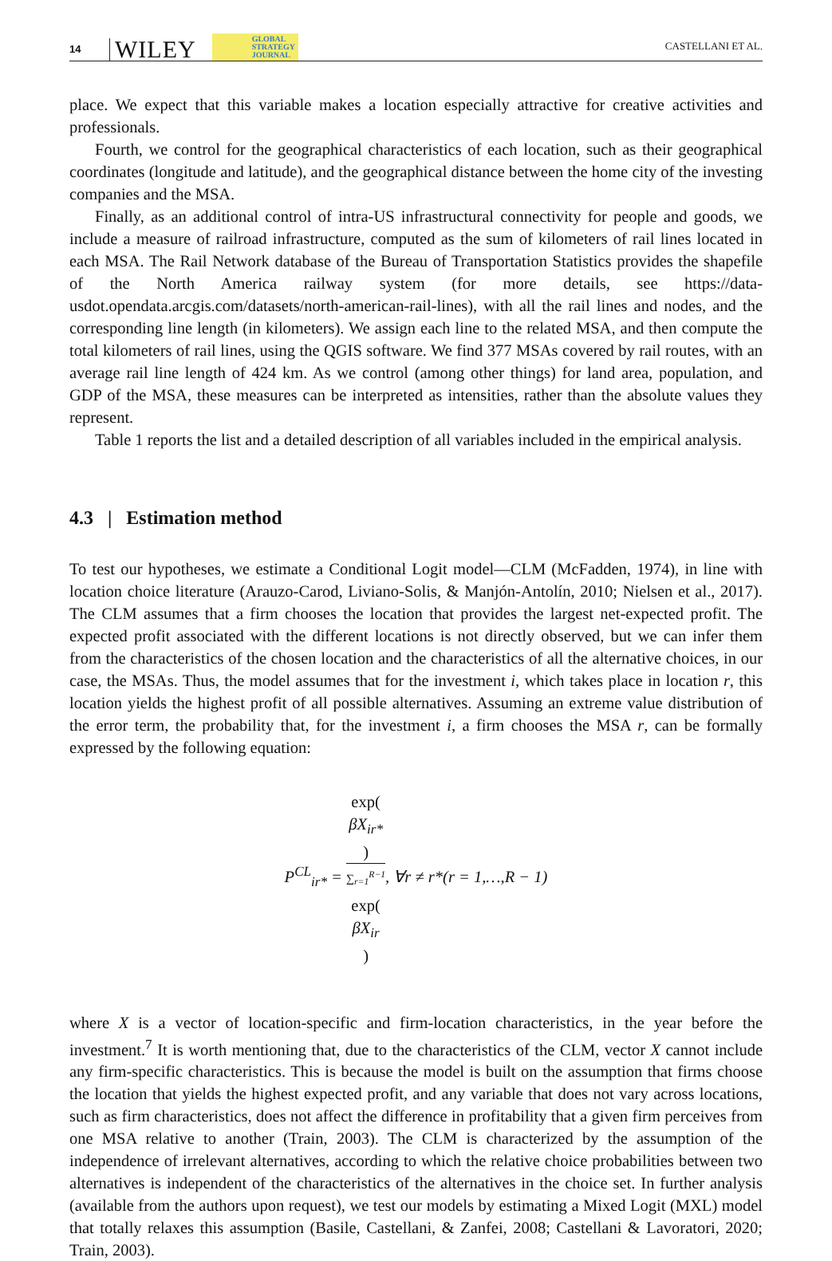14 WILEY GLOBAL
STRATEGY
JOURNAL CASTELLANI ET AL.
place. We expect that this variable makes a location especially attractive for creative activities and professionals.
Fourth, we control for the geographical characteristics of each location, such as their geographical coordinates (longitude and latitude), and the geographical distance between the home city of the investing companies and the MSA.
Finally, as an additional control of intra-US infrastructural connectivity for people and goods, we include a measure of railroad infrastructure, computed as the sum of kilometers of rail lines located in each MSA. The Rail Network database of the Bureau of Transportation Statistics provides the shapefile of the North America railway system (for more details, see https://data-usdot.opendata.arcgis.com/datasets/north-american-rail-lines), with all the rail lines and nodes, and the corresponding line length (in kilometers). We assign each line to the related MSA, and then compute the total kilometers of rail lines, using the QGIS software. We find 377 MSAs covered by rail routes, with an average rail line length of 424 km. As we control (among other things) for land area, population, and GDP of the MSA, these measures can be interpreted as intensities, rather than the absolute values they represent.
Table 1 reports the list and a detailed description of all variables included in the empirical analysis.
4.3 | Estimation method
To test our hypotheses, we estimate a Conditional Logit model—CLM (McFadden, 1974), in line with location choice literature (Arauzo-Carod, Liviano-Solis, & Manjón-Antolín, 2010; Nielsen et al., 2017). The CLM assumes that a firm chooses the location that provides the largest net-expected profit. The expected profit associated with the different locations is not directly observed, but we can infer them from the characteristics of the chosen location and the characteristics of all the alternative choices, in our case, the MSAs. Thus, the model assumes that for the investment i, which takes place in location r, this location yields the highest profit of all possible alternatives. Assuming an extreme value distribution of the error term, the probability that, for the investment i, a firm chooses the MSA r, can be formally expressed by the following equation:
P<sup>CL</sup><sub>ir*</sub> = exp(βX<sub>ir*</sub>) ∑<sub>r=1</sub><sup>R−1</sup>
exp(βX<sub>ir</sub>), ∀r ≠ r*(r = 1,…,R − 1)
where X is a vector of location-specific and firm-location characteristics, in the year before the investment.<sup>7</sup> It is worth mentioning that, due to the characteristics of the CLM, vector X cannot include any firm-specific characteristics. This is because the model is built on the assumption that firms choose the location that yields the highest expected profit, and any variable that does not vary across locations, such as firm characteristics, does not affect the difference in profitability that a given firm perceives from one MSA relative to another (Train, 2003). The CLM is characterized by the assumption of the independence of irrelevant alternatives, according to which the relative choice probabilities between two alternatives is independent of the characteristics of the alternatives in the choice set. In further analysis (available from the authors upon request), we test our models by estimating a Mixed Logit (MXL) model that totally relaxes this assumption (Basile, Castellani, & Zanfei, 2008; Castellani & Lavoratori, 2020; Train, 2003).